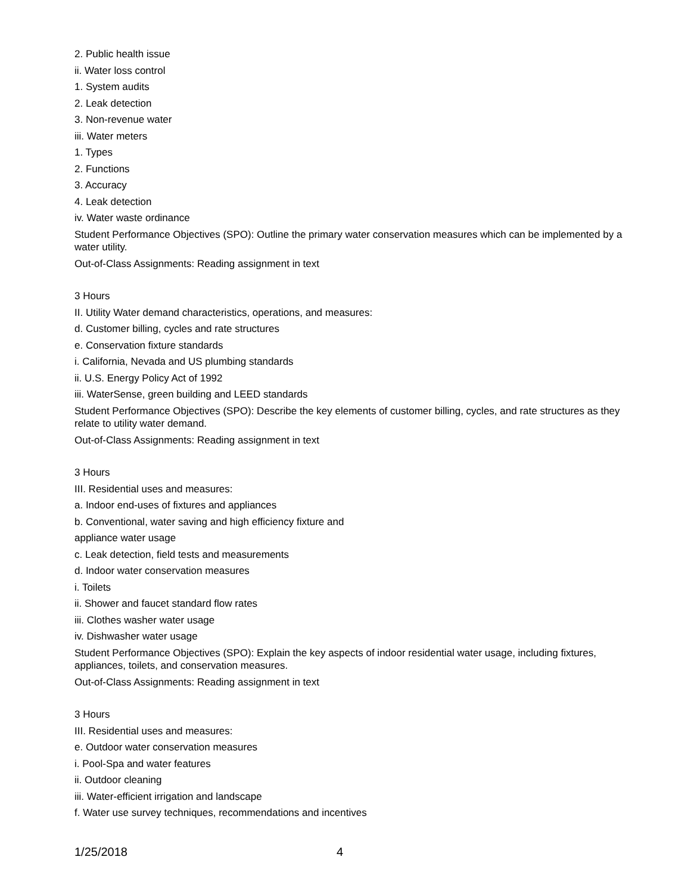2. Public health issue
ii. Water loss control
1. System audits
2. Leak detection
3. Non-revenue water
iii. Water meters
1. Types
2. Functions
3. Accuracy
4. Leak detection
iv. Water waste ordinance
Student Performance Objectives (SPO): Outline the primary water conservation measures which can be implemented by a water utility.
Out-of-Class Assignments: Reading assignment in text
3 Hours
II. Utility Water demand characteristics, operations, and measures:
d. Customer billing, cycles and rate structures
e. Conservation fixture standards
i. California, Nevada and US plumbing standards
ii. U.S. Energy Policy Act of 1992
iii. WaterSense, green building and LEED standards
Student Performance Objectives (SPO): Describe the key elements of customer billing, cycles, and rate structures as they relate to utility water demand.
Out-of-Class Assignments: Reading assignment in text
3 Hours
III. Residential uses and measures:
a. Indoor end-uses of fixtures and appliances
b. Conventional, water saving and high efficiency fixture and
appliance water usage
c. Leak detection, field tests and measurements
d. Indoor water conservation measures
i. Toilets
ii. Shower and faucet standard flow rates
iii. Clothes washer water usage
iv. Dishwasher water usage
Student Performance Objectives (SPO): Explain the key aspects of indoor residential water usage, including fixtures, appliances, toilets, and conservation measures.
Out-of-Class Assignments: Reading assignment in text
3 Hours
III. Residential uses and measures:
e. Outdoor water conservation measures
i. Pool-Spa and water features
ii. Outdoor cleaning
iii. Water-efficient irrigation and landscape
f. Water use survey techniques, recommendations and incentives
1/25/2018 4